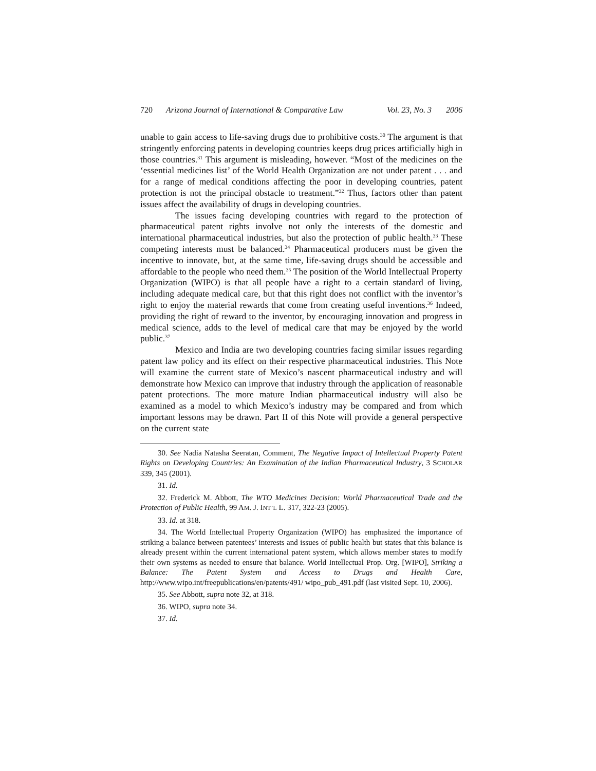720 Arizona Journal of International & Comparative Law Vol. 23, No. 3 2006
unable to gain access to life-saving drugs due to prohibitive costs.<sup>30</sup> The argument is that stringently enforcing patents in developing countries keeps drug prices artificially high in those countries.<sup>31</sup> This argument is misleading, however. “Most of the medicines on the ‘essential medicines list’ of the World Health Organization are not under patent . . . and for a range of medical conditions affecting the poor in developing countries, patent protection is not the principal obstacle to treatment.”<sup>32</sup> Thus, factors other than patent issues affect the availability of drugs in developing countries.
The issues facing developing countries with regard to the protection of pharmaceutical patent rights involve not only the interests of the domestic and international pharmaceutical industries, but also the protection of public health.<sup>33</sup> These competing interests must be balanced.<sup>34</sup> Pharmaceutical producers must be given the incentive to innovate, but, at the same time, life-saving drugs should be accessible and affordable to the people who need them.<sup>35</sup> The position of the World Intellectual Property Organization (WIPO) is that all people have a right to a certain standard of living, including adequate medical care, but that this right does not conflict with the inventor’s right to enjoy the material rewards that come from creating useful inventions.<sup>36</sup> Indeed, providing the right of reward to the inventor, by encouraging innovation and progress in medical science, adds to the level of medical care that may be enjoyed by the world public.<sup>37</sup>
Mexico and India are two developing countries facing similar issues regarding patent law policy and its effect on their respective pharmaceutical industries. This Note will examine the current state of Mexico’s nascent pharmaceutical industry and will demonstrate how Mexico can improve that industry through the application of reasonable patent protections. The more mature Indian pharmaceutical industry will also be examined as a model to which Mexico’s industry may be compared and from which important lessons may be drawn. Part II of this Note will provide a general perspective on the current state
30. See Nadia Natasha Seeratan, Comment, The Negative Impact of Intellectual Property Patent Rights on Developing Countries: An Examination of the Indian Pharmaceutical Industry, 3 SCHOLAR 339, 345 (2001).
31. Id.
32. Frederick M. Abbott, The WTO Medicines Decision: World Pharmaceutical Trade and the Protection of Public Health, 99 AM. J. INT’L L. 317, 322-23 (2005).
33. Id. at 318.
34. The World Intellectual Property Organization (WIPO) has emphasized the importance of striking a balance between patentees’ interests and issues of public health but states that this balance is already present within the current international patent system, which allows member states to modify their own systems as needed to ensure that balance. World Intellectual Prop. Org. [WIPO], Striking a Balance: The Patent System and Access to Drugs and Health Care, http://www.wipo.int/freepublications/en/patents/491/ wipo_pub_491.pdf (last visited Sept. 10, 2006).
35. See Abbott, supra note 32, at 318.
36. WIPO, supra note 34.
37. Id.